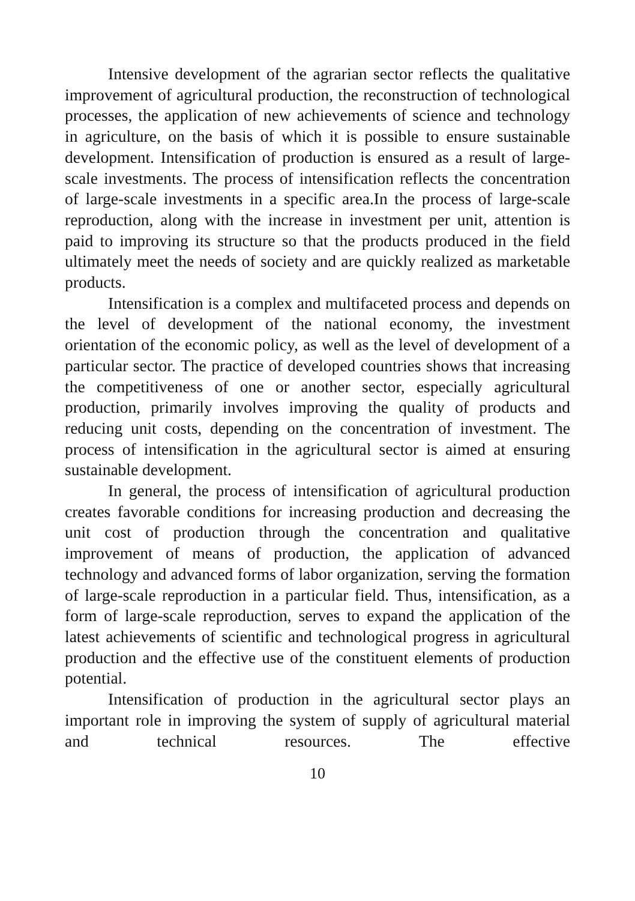Intensive development of the agrarian sector reflects the qualitative improvement of agricultural production, the reconstruction of technological processes, the application of new achievements of science and technology in agriculture, on the basis of which it is possible to ensure sustainable development. Intensification of production is ensured as a result of large-scale investments. The process of intensification reflects the concentration of large-scale investments in a specific area.In the process of large-scale reproduction, along with the increase in investment per unit, attention is paid to improving its structure so that the products produced in the field ultimately meet the needs of society and are quickly realized as marketable products.
Intensification is a complex and multifaceted process and depends on the level of development of the national economy, the investment orientation of the economic policy, as well as the level of development of a particular sector. The practice of developed countries shows that increasing the competitiveness of one or another sector, especially agricultural production, primarily involves improving the quality of products and reducing unit costs, depending on the concentration of investment. The process of intensification in the agricultural sector is aimed at ensuring sustainable development.
In general, the process of intensification of agricultural production creates favorable conditions for increasing production and decreasing the unit cost of production through the concentration and qualitative improvement of means of production, the application of advanced technology and advanced forms of labor organization, serving the formation of large-scale reproduction in a particular field. Thus, intensification, as a form of large-scale reproduction, serves to expand the application of the latest achievements of scientific and technological progress in agricultural production and the effective use of the constituent elements of production potential.
Intensification of production in the agricultural sector plays an important role in improving the system of supply of agricultural material and technical resources. The effective
10